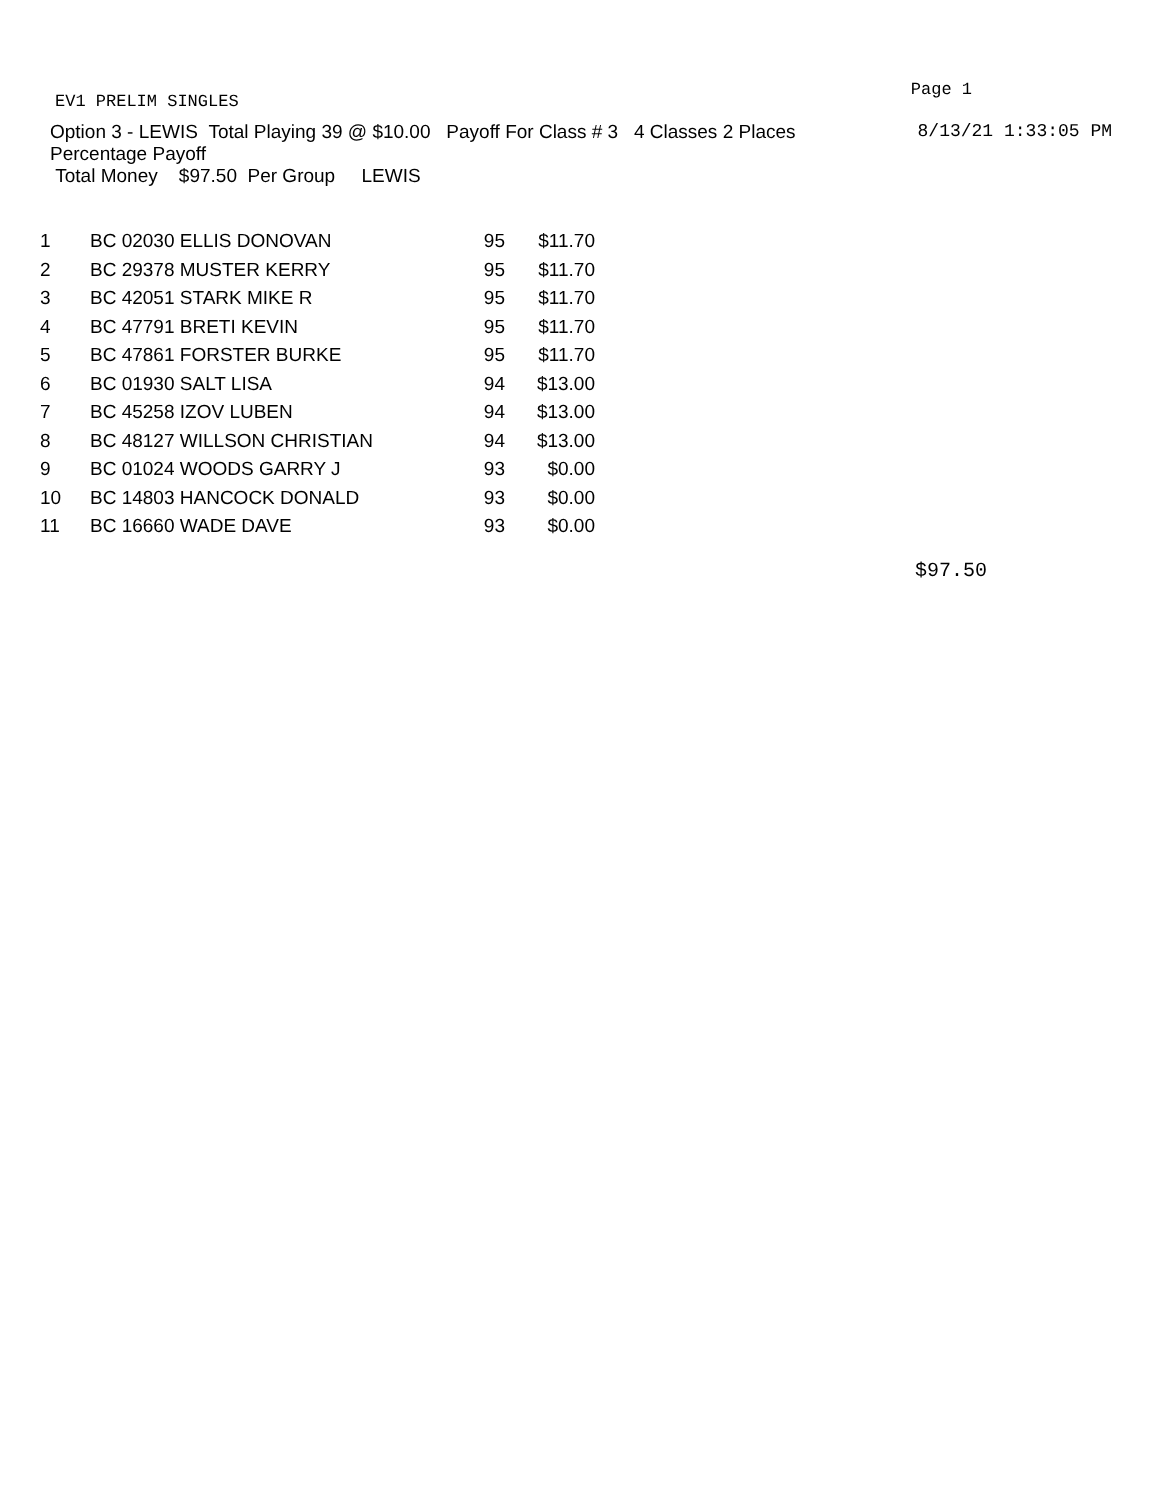EV1 PRELIM SINGLES Page 1
Option 3 - LEWIS Total Playing 39 @ $10.00 Payoff For Class # 3 4 Classes 2 Places 8/13/21 1:33:05 PM
Percentage Payoff
Total Money $97.50 Per Group LEWIS
| 1 | BC 02030 ELLIS DONOVAN | 95 | $11.70 |
| 2 | BC 29378 MUSTER KERRY | 95 | $11.70 |
| 3 | BC 42051 STARK MIKE R | 95 | $11.70 |
| 4 | BC 47791 BRETI KEVIN | 95 | $11.70 |
| 5 | BC 47861 FORSTER BURKE | 95 | $11.70 |
| 6 | BC 01930 SALT LISA | 94 | $13.00 |
| 7 | BC 45258 IZOV LUBEN | 94 | $13.00 |
| 8 | BC 48127 WILLSON CHRISTIAN | 94 | $13.00 |
| 9 | BC 01024 WOODS GARRY J | 93 | $0.00 |
| 10 | BC 14803 HANCOCK DONALD | 93 | $0.00 |
| 11 | BC 16660 WADE DAVE | 93 | $0.00 |
$97.50